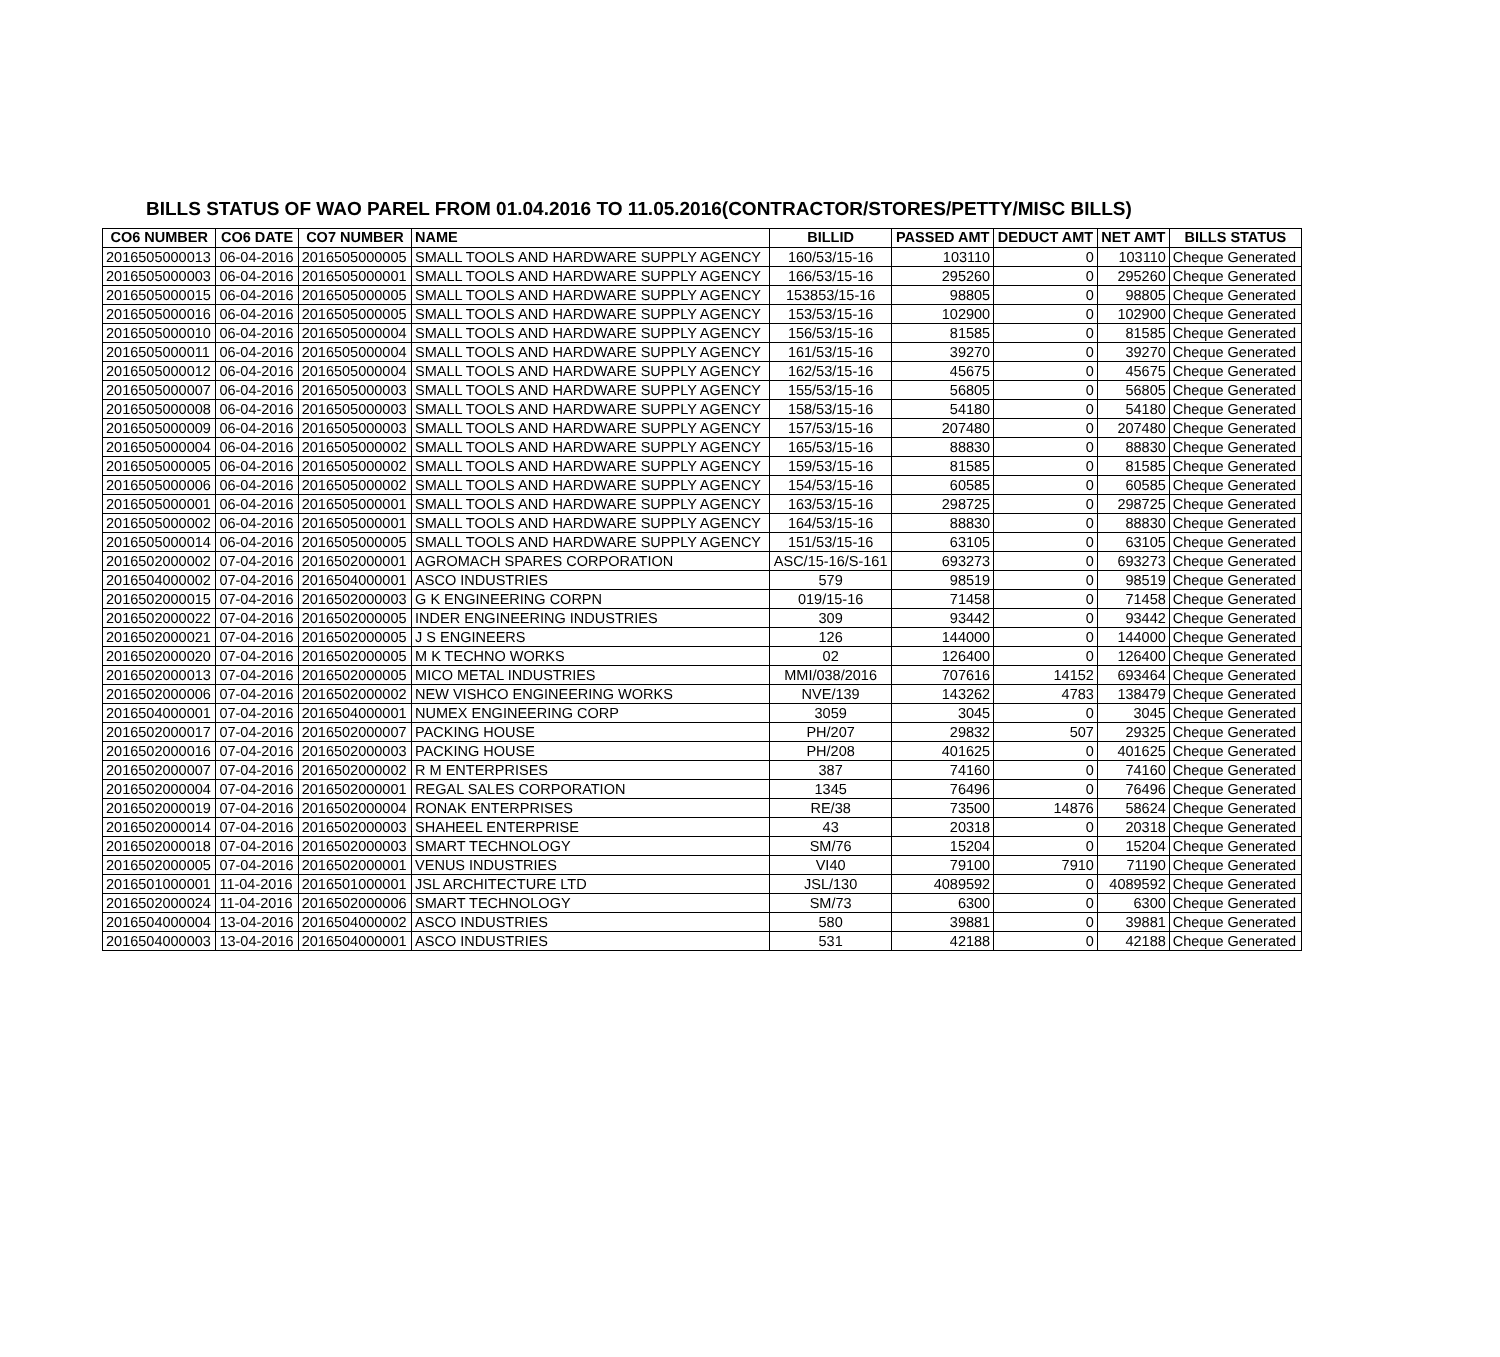BILLS STATUS OF WAO PAREL FROM 01.04.2016 TO 11.05.2016(CONTRACTOR/STORES/PETTY/MISC BILLS)
| CO6 NUMBER | CO6 DATE | CO7 NUMBER | NAME | BILLID | PASSED AMT | DEDUCT AMT | NET AMT | BILLS STATUS |
| --- | --- | --- | --- | --- | --- | --- | --- | --- |
| 2016505000013 | 06-04-2016 | 2016505000005 | SMALL TOOLS AND HARDWARE SUPPLY AGENCY | 160/53/15-16 | 103110 | 0 | 103110 | Cheque Generated |
| 2016505000003 | 06-04-2016 | 2016505000001 | SMALL TOOLS AND HARDWARE SUPPLY AGENCY | 166/53/15-16 | 295260 | 0 | 295260 | Cheque Generated |
| 2016505000015 | 06-04-2016 | 2016505000005 | SMALL TOOLS AND HARDWARE SUPPLY AGENCY | 153853/15-16 | 98805 | 0 | 98805 | Cheque Generated |
| 2016505000016 | 06-04-2016 | 2016505000005 | SMALL TOOLS AND HARDWARE SUPPLY AGENCY | 153/53/15-16 | 102900 | 0 | 102900 | Cheque Generated |
| 2016505000010 | 06-04-2016 | 2016505000004 | SMALL TOOLS AND HARDWARE SUPPLY AGENCY | 156/53/15-16 | 81585 | 0 | 81585 | Cheque Generated |
| 2016505000011 | 06-04-2016 | 2016505000004 | SMALL TOOLS AND HARDWARE SUPPLY AGENCY | 161/53/15-16 | 39270 | 0 | 39270 | Cheque Generated |
| 2016505000012 | 06-04-2016 | 2016505000004 | SMALL TOOLS AND HARDWARE SUPPLY AGENCY | 162/53/15-16 | 45675 | 0 | 45675 | Cheque Generated |
| 2016505000007 | 06-04-2016 | 2016505000003 | SMALL TOOLS AND HARDWARE SUPPLY AGENCY | 155/53/15-16 | 56805 | 0 | 56805 | Cheque Generated |
| 2016505000008 | 06-04-2016 | 2016505000003 | SMALL TOOLS AND HARDWARE SUPPLY AGENCY | 158/53/15-16 | 54180 | 0 | 54180 | Cheque Generated |
| 2016505000009 | 06-04-2016 | 2016505000003 | SMALL TOOLS AND HARDWARE SUPPLY AGENCY | 157/53/15-16 | 207480 | 0 | 207480 | Cheque Generated |
| 2016505000004 | 06-04-2016 | 2016505000002 | SMALL TOOLS AND HARDWARE SUPPLY AGENCY | 165/53/15-16 | 88830 | 0 | 88830 | Cheque Generated |
| 2016505000005 | 06-04-2016 | 2016505000002 | SMALL TOOLS AND HARDWARE SUPPLY AGENCY | 159/53/15-16 | 81585 | 0 | 81585 | Cheque Generated |
| 2016505000006 | 06-04-2016 | 2016505000002 | SMALL TOOLS AND HARDWARE SUPPLY AGENCY | 154/53/15-16 | 60585 | 0 | 60585 | Cheque Generated |
| 2016505000001 | 06-04-2016 | 2016505000001 | SMALL TOOLS AND HARDWARE SUPPLY AGENCY | 163/53/15-16 | 298725 | 0 | 298725 | Cheque Generated |
| 2016505000002 | 06-04-2016 | 2016505000001 | SMALL TOOLS AND HARDWARE SUPPLY AGENCY | 164/53/15-16 | 88830 | 0 | 88830 | Cheque Generated |
| 2016505000014 | 06-04-2016 | 2016505000005 | SMALL TOOLS AND HARDWARE SUPPLY AGENCY | 151/53/15-16 | 63105 | 0 | 63105 | Cheque Generated |
| 2016502000002 | 07-04-2016 | 2016502000001 | AGROMACH SPARES CORPORATION | ASC/15-16/S-161 | 693273 | 0 | 693273 | Cheque Generated |
| 2016504000002 | 07-04-2016 | 2016504000001 | ASCO INDUSTRIES | 579 | 98519 | 0 | 98519 | Cheque Generated |
| 2016502000015 | 07-04-2016 | 2016502000003 | G K ENGINEERING CORPN | 019/15-16 | 71458 | 0 | 71458 | Cheque Generated |
| 2016502000022 | 07-04-2016 | 2016502000005 | INDER ENGINEERING INDUSTRIES | 309 | 93442 | 0 | 93442 | Cheque Generated |
| 2016502000021 | 07-04-2016 | 2016502000005 | J S ENGINEERS | 126 | 144000 | 0 | 144000 | Cheque Generated |
| 2016502000020 | 07-04-2016 | 2016502000005 | M K TECHNO WORKS | 02 | 126400 | 0 | 126400 | Cheque Generated |
| 2016502000013 | 07-04-2016 | 2016502000005 | MICO METAL INDUSTRIES | MMI/038/2016 | 707616 | 14152 | 693464 | Cheque Generated |
| 2016502000006 | 07-04-2016 | 2016502000002 | NEW VISHCO ENGINEERING WORKS | NVE/139 | 143262 | 4783 | 138479 | Cheque Generated |
| 2016504000001 | 07-04-2016 | 2016504000001 | NUMEX ENGINEERING CORP | 3059 | 3045 | 0 | 3045 | Cheque Generated |
| 2016502000017 | 07-04-2016 | 2016502000007 | PACKING HOUSE | PH/207 | 29832 | 507 | 29325 | Cheque Generated |
| 2016502000016 | 07-04-2016 | 2016502000003 | PACKING HOUSE | PH/208 | 401625 | 0 | 401625 | Cheque Generated |
| 2016502000007 | 07-04-2016 | 2016502000002 | R M ENTERPRISES | 387 | 74160 | 0 | 74160 | Cheque Generated |
| 2016502000004 | 07-04-2016 | 2016502000001 | REGAL SALES CORPORATION | 1345 | 76496 | 0 | 76496 | Cheque Generated |
| 2016502000019 | 07-04-2016 | 2016502000004 | RONAK ENTERPRISES | RE/38 | 73500 | 14876 | 58624 | Cheque Generated |
| 2016502000014 | 07-04-2016 | 2016502000003 | SHAHEEL ENTERPRISE | 43 | 20318 | 0 | 20318 | Cheque Generated |
| 2016502000018 | 07-04-2016 | 2016502000003 | SMART TECHNOLOGY | SM/76 | 15204 | 0 | 15204 | Cheque Generated |
| 2016502000005 | 07-04-2016 | 2016502000001 | VENUS INDUSTRIES | VI40 | 79100 | 7910 | 71190 | Cheque Generated |
| 2016501000001 | 11-04-2016 | 2016501000001 | JSL ARCHITECTURE LTD | JSL/130 | 4089592 | 0 | 4089592 | Cheque Generated |
| 2016502000024 | 11-04-2016 | 2016502000006 | SMART TECHNOLOGY | SM/73 | 6300 | 0 | 6300 | Cheque Generated |
| 2016504000004 | 13-04-2016 | 2016504000002 | ASCO INDUSTRIES | 580 | 39881 | 0 | 39881 | Cheque Generated |
| 2016504000003 | 13-04-2016 | 2016504000001 | ASCO INDUSTRIES | 531 | 42188 | 0 | 42188 | Cheque Generated |